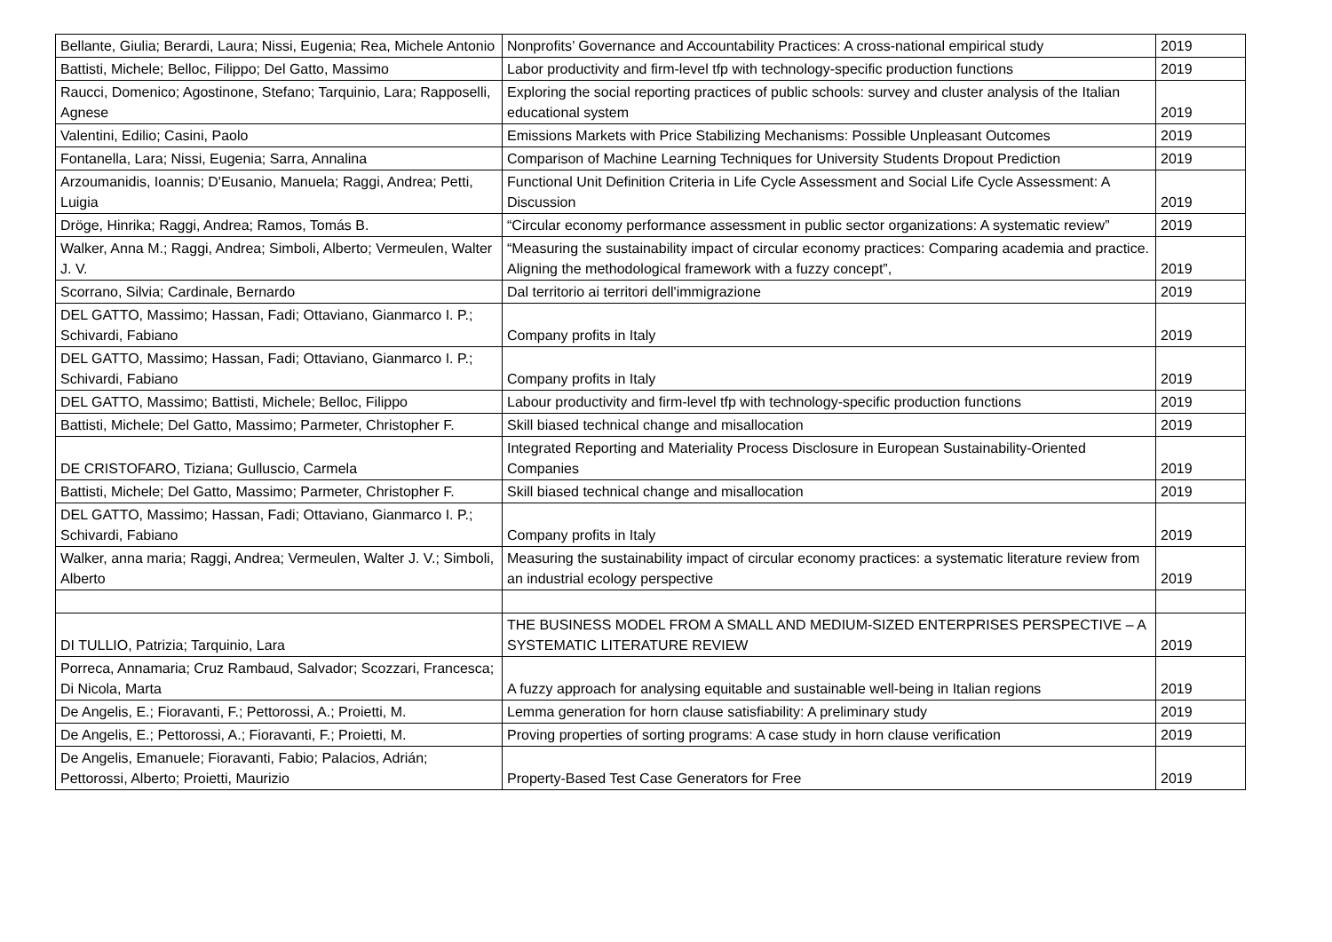| Bellante, Giulia; Berardi, Laura; Nissi, Eugenia; Rea, Michele Antonio | Nonprofits’ Governance and Accountability Practices: A cross-national empirical study | 2019 |
| Battisti, Michele; Belloc, Filippo; Del Gatto, Massimo | Labor productivity and firm-level tfp with technology-specific production functions | 2019 |
| Raucci, Domenico; Agostinone, Stefano; Tarquinio, Lara; Rapposelli, Agnese | Exploring the social reporting practices of public schools: survey and cluster analysis of the Italian educational system | 2019 |
| Valentini, Edilio; Casini, Paolo | Emissions Markets with Price Stabilizing Mechanisms: Possible Unpleasant Outcomes | 2019 |
| Fontanella, Lara; Nissi, Eugenia; Sarra, Annalina | Comparison of Machine Learning Techniques for University Students Dropout Prediction | 2019 |
| Arzoumanidis, Ioannis; D'Eusanio, Manuela; Raggi, Andrea; Petti, Luigia | Functional Unit Definition Criteria in Life Cycle Assessment and Social Life Cycle Assessment: A Discussion | 2019 |
| Dröge, Hinrika; Raggi, Andrea; Ramos, Tomás B. | “Circular economy performance assessment in public sector organizations: A systematic review” | 2019 |
| Walker, Anna M.; Raggi, Andrea; Simboli, Alberto; Vermeulen, Walter J. V. | “Measuring the sustainability impact of circular economy practices: Comparing academia and practice. Aligning the methodological framework with a fuzzy concept”, | 2019 |
| Scorrano, Silvia; Cardinale, Bernardo | Dal territorio ai territori dell'immigrazione | 2019 |
| DEL GATTO, Massimo; Hassan, Fadi; Ottaviano, Gianmarco I. P.; Schivardi, Fabiano | Company profits in Italy | 2019 |
| DEL GATTO, Massimo; Hassan, Fadi; Ottaviano, Gianmarco I. P.; Schivardi, Fabiano | Company profits in Italy | 2019 |
| DEL GATTO, Massimo; Battisti, Michele; Belloc, Filippo | Labour productivity and firm-level tfp with technology-specific production functions | 2019 |
| Battisti, Michele; Del Gatto, Massimo; Parmeter, Christopher F. | Skill biased technical change and misallocation | 2019 |
| DE CRISTOFARO, Tiziana; Gulluscio, Carmela | Integrated Reporting and Materiality Process Disclosure in European Sustainability-Oriented Companies | 2019 |
| Battisti, Michele; Del Gatto, Massimo; Parmeter, Christopher F. | Skill biased technical change and misallocation | 2019 |
| DEL GATTO, Massimo; Hassan, Fadi; Ottaviano, Gianmarco I. P.; Schivardi, Fabiano | Company profits in Italy | 2019 |
| Walker, anna maria; Raggi, Andrea; Vermeulen, Walter J. V.; Simboli, Alberto | Measuring the sustainability impact of circular economy practices: a systematic literature review from an industrial ecology perspective | 2019 |
| DI TULLIO, Patrizia; Tarquinio, Lara | THE BUSINESS MODEL FROM A SMALL AND MEDIUM-SIZED ENTERPRISES PERSPECTIVE – A SYSTEMATIC LITERATURE REVIEW | 2019 |
| Porreca, Annamaria; Cruz Rambaud, Salvador; Scozzari, Francesca; Di Nicola, Marta | A fuzzy approach for analysing equitable and sustainable well-being in Italian regions | 2019 |
| De Angelis, E.; Fioravanti, F.; Pettorossi, A.; Proietti, M. | Lemma generation for horn clause satisfiability: A preliminary study | 2019 |
| De Angelis, E.; Pettorossi, A.; Fioravanti, F.; Proietti, M. | Proving properties of sorting programs: A case study in horn clause verification | 2019 |
| De Angelis, Emanuele; Fioravanti, Fabio; Palacios, Adrián; Pettorossi, Alberto; Proietti, Maurizio | Property-Based Test Case Generators for Free | 2019 |